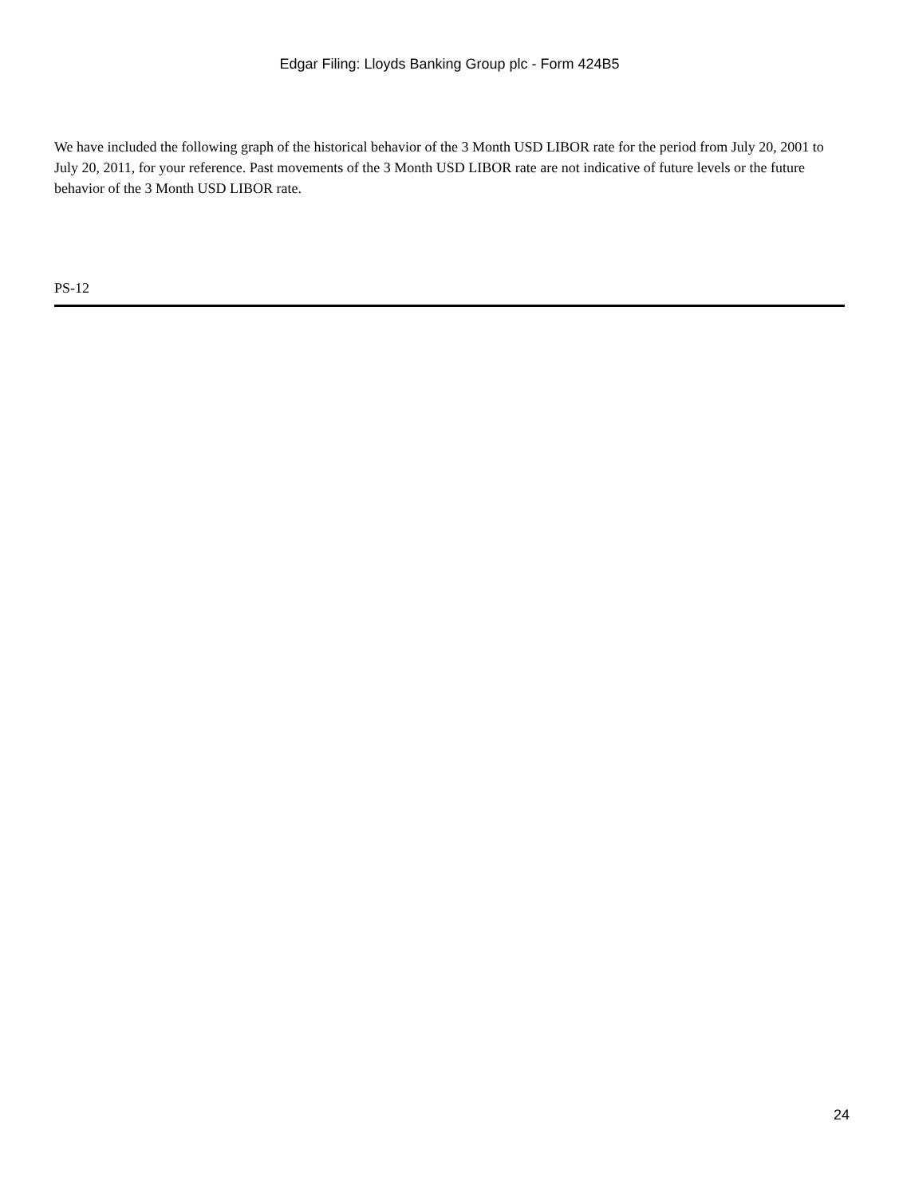Edgar Filing: Lloyds Banking Group plc - Form 424B5
We have included the following graph of the historical behavior of the 3 Month USD LIBOR rate for the period from July 20, 2001 to July 20, 2011, for your reference. Past movements of the 3 Month USD LIBOR rate are not indicative of future levels or the future behavior of the 3 Month USD LIBOR rate.
PS-12
24